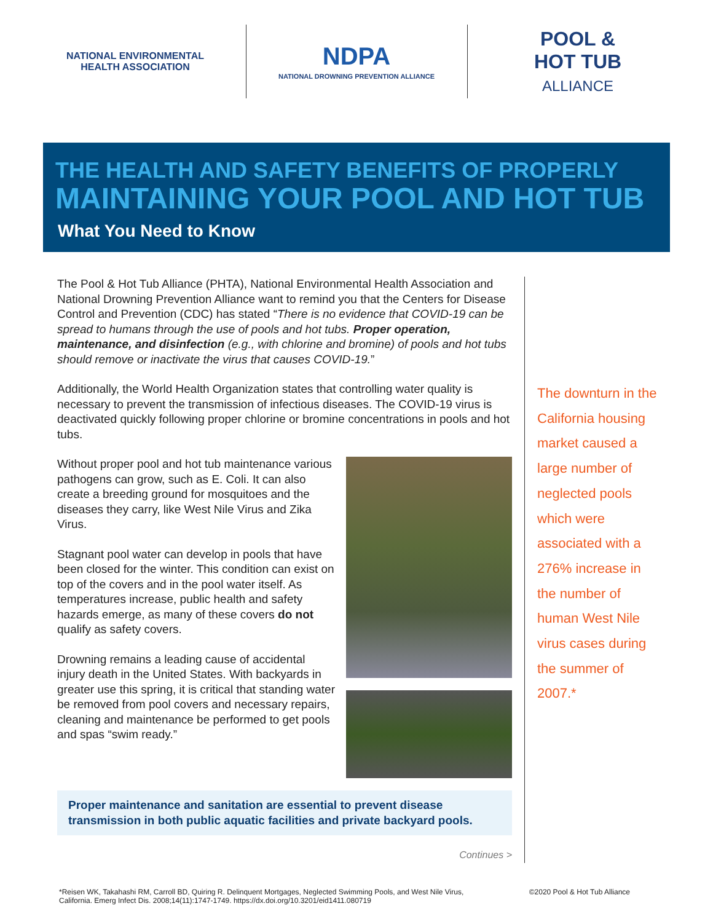NATIONAL ENVIRONMENTAL HEALTH ASSOCIATION
NDPA
NATIONAL DROWNING PREVENTION ALLIANCE
POOL &
HOT TUB
ALLIANCE
THE HEALTH AND SAFETY BENEFITS OF PROPERLY
MAINTAINING YOUR POOL AND HOT TUB
What You Need to Know
The Pool & Hot Tub Alliance (PHTA), National Environmental Health Association and National Drowning Prevention Alliance want to remind you that the Centers for Disease Control and Prevention (CDC) has stated “There is no evidence that COVID-19 can be spread to humans through the use of pools and hot tubs. Proper operation, maintenance, and disinfection (e.g., with chlorine and bromine) of pools and hot tubs should remove or inactivate the virus that causes COVID-19.”
Additionally, the World Health Organization states that controlling water quality is necessary to prevent the transmission of infectious diseases. The COVID-19 virus is deactivated quickly following proper chlorine or bromine concentrations in pools and hot tubs.
Without proper pool and hot tub maintenance various pathogens can grow, such as E. Coli. It can also create a breeding ground for mosquitoes and the diseases they carry, like West Nile Virus and Zika Virus.
Stagnant pool water can develop in pools that have been closed for the winter. This condition can exist on top of the covers and in the pool water itself. As temperatures increase, public health and safety hazards emerge, as many of these covers do not qualify as safety covers.
Drowning remains a leading cause of accidental injury death in the United States. With backyards in greater use this spring, it is critical that standing water be removed from pool covers and necessary repairs, cleaning and maintenance be performed to get pools and spas “swim ready.”
Proper maintenance and sanitation are essential to prevent disease transmission in both public aquatic facilities and private backyard pools.
Continues >
The downturn in the California housing market caused a large number of neglected pools which were associated with a 276% increase in the number of human West Nile virus cases during the summer of 2007.*
*Reisen WK, Takahashi RM, Carroll BD, Quiring R. Delinquent Mortgages, Neglected Swimming Pools, and West Nile Virus, California. Emerg Infect Dis. 2008;14(11):1747-1749. https://dx.doi.org/10.3201/eid1411.080719
©2020 Pool & Hot Tub Alliance